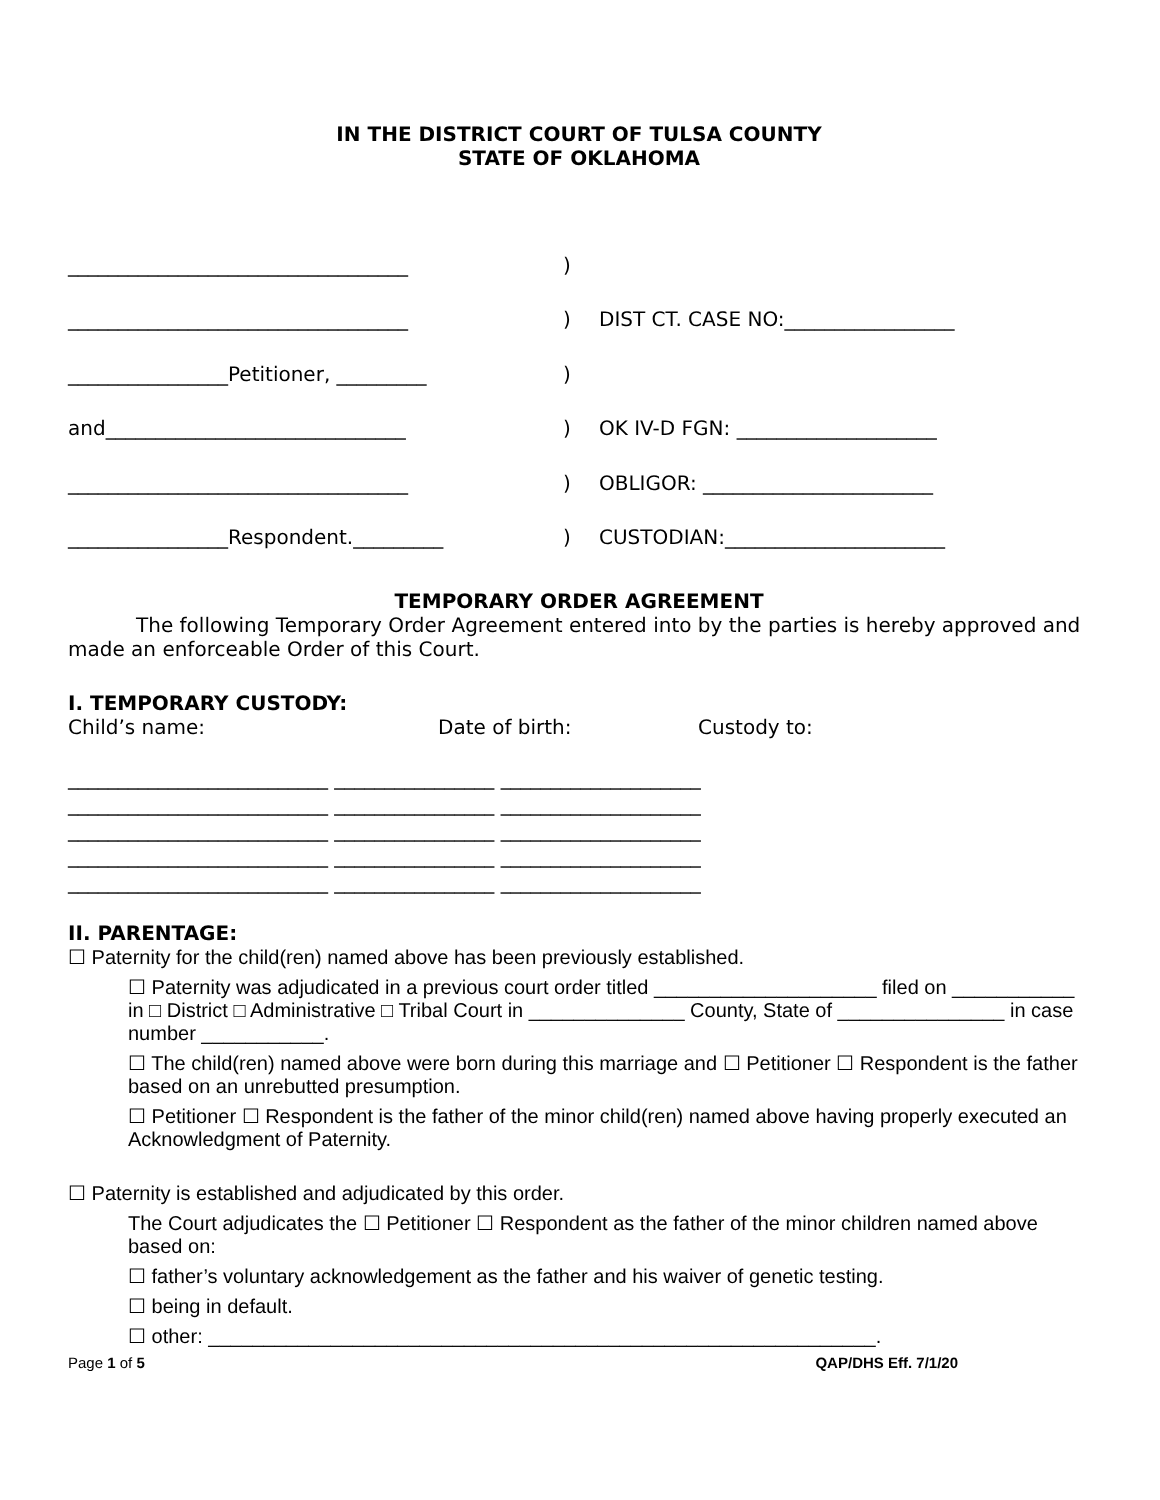IN THE DISTRICT COURT OF TULSA COUNTY
STATE OF OKLAHOMA
| __________________________________ | ) | |
| __________________________________ | ) | DIST CT. CASE NO:_________________ |
| ________________Petitioner, _________ | ) | |
| and______________________________ | ) | OK IV-D FGN: ____________________ |
| __________________________________ | ) | OBLIGOR: _______________________ |
| ________________Respondent._________ | ) | CUSTODIAN:______________________ |
TEMPORARY ORDER AGREEMENT
The following Temporary Order Agreement entered into by the parties is hereby approved and made an enforceable Order of this Court.
I. TEMPORARY CUSTODY:
Child’s name: Date of birth: Custody to:
__________________________ ________________ ____________________ __________________________ ________________ ____________________ __________________________ ________________ ____________________ __________________________ ________________ ____________________ __________________________ ________________ ____________________
II. PARENTAGE:
☐ Paternity for the child(ren) named above has been previously established.
☐ Paternity was adjudicated in a previous court order titled ____________________ filed on ___________ in □ District □ Administrative □ Tribal Court in ______________ County, State of _______________ in case number ___________.
☐ The child(ren) named above were born during this marriage and ☐ Petitioner ☐ Respondent is the father based on an unrebutted presumption.
☐ Petitioner ☐ Respondent is the father of the minor child(ren) named above having properly executed an Acknowledgment of Paternity.
☐ Paternity is established and adjudicated by this order.
The Court adjudicates the ☐ Petitioner ☐ Respondent as the father of the minor children named above based on:
☐ father’s voluntary acknowledgement as the father and his waiver of genetic testing.
☐ being in default.
☐ other: ____________________________________________________________.
Page 1 of 5 QAP/DHS Eff. 7/1/20